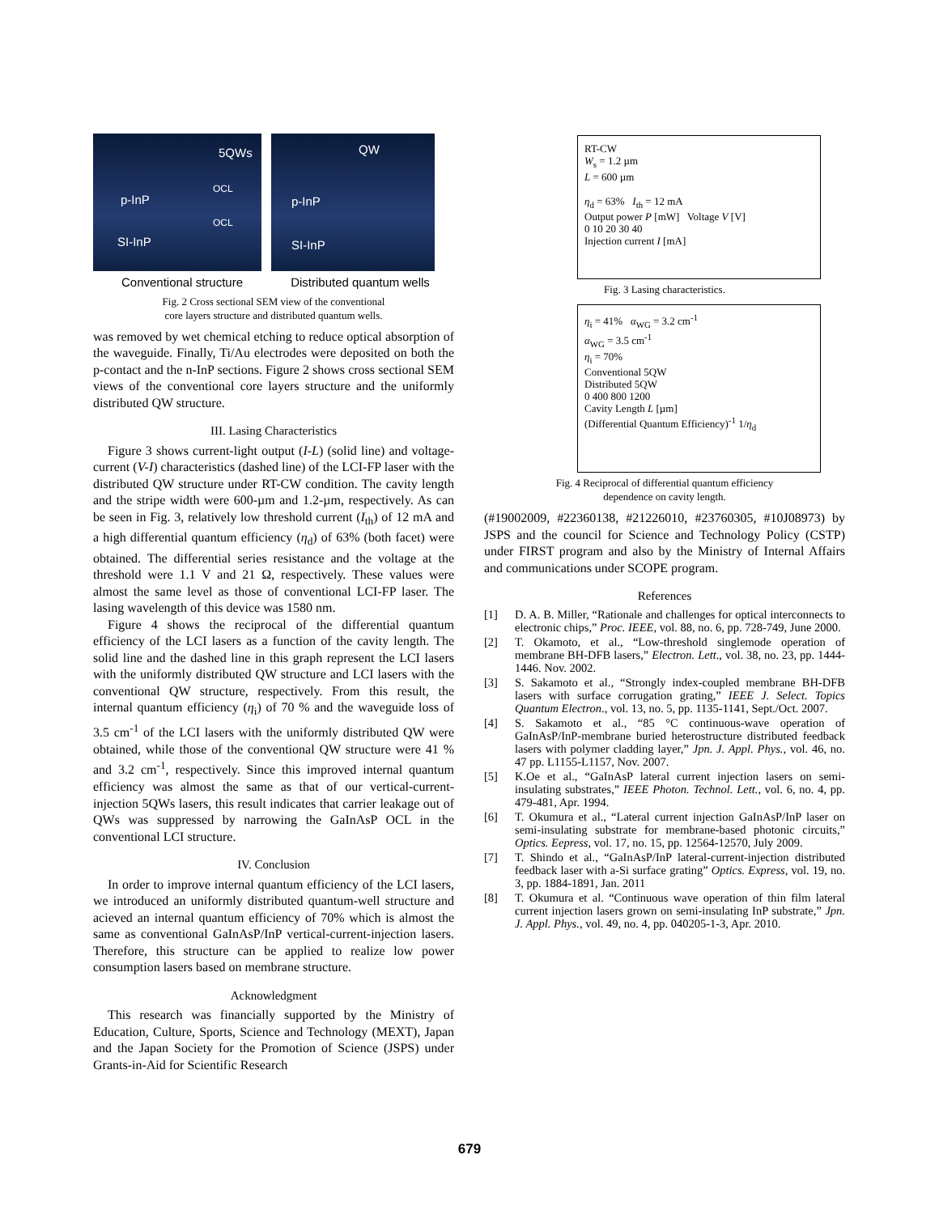5QWs
OCL
p-InP
OCL
SI-InP
QW
p-InP
SI-InP
Conventional structure Distributed quantum wells
Fig. 2 Cross sectional SEM view of the conventional
core layers structure and distributed quantum wells.
was removed by wet chemical etching to reduce optical absorption of the waveguide. Finally, Ti/Au electrodes were deposited on both the p-contact and the n-InP sections. Figure 2 shows cross sectional SEM views of the conventional core layers structure and the uniformly distributed QW structure.
III. Lasing Characteristics
Figure 3 shows current-light output (I-L) (solid line) and voltage-current (V-I) characteristics (dashed line) of the LCI-FP laser with the distributed QW structure under RT-CW condition. The cavity length and the stripe width were 600-µm and 1.2-µm, respectively. As can be seen in Fig. 3, relatively low threshold current (I<sub>th</sub>) of 12 mA and a high differential quantum efficiency (η<sub>d</sub>) of 63% (both facet) were obtained. The differential series resistance and the voltage at the threshold were 1.1 V and 21 Ω, respectively. These values were almost the same level as those of conventional LCI-FP laser. The lasing wavelength of this device was 1580 nm.
Figure 4 shows the reciprocal of the differential quantum efficiency of the LCI lasers as a function of the cavity length. The solid line and the dashed line in this graph represent the LCI lasers with the uniformly distributed QW structure and LCI lasers with the conventional QW structure, respectively. From this result, the internal quantum efficiency (η<sub>i</sub>) of 70 % and the waveguide loss of 3.5 cm<sup>-1</sup> of the LCI lasers with the uniformly distributed QW were obtained, while those of the conventional QW structure were 41 % and 3.2 cm<sup>-1</sup>, respectively. Since this improved internal quantum efficiency was almost the same as that of our vertical-current-injection 5QWs lasers, this result indicates that carrier leakage out of QWs was suppressed by narrowing the GaInAsP OCL in the conventional LCI structure.
IV. Conclusion
In order to improve internal quantum efficiency of the LCI lasers, we introduced an uniformly distributed quantum-well structure and acieved an internal quantum efficiency of 70% which is almost the same as conventional GaInAsP/InP vertical-current-injection lasers. Therefore, this structure can be applied to realize low power consumption lasers based on membrane structure.
Acknowledgment
This research was financially supported by the Ministry of Education, Culture, Sports, Science and Technology (MEXT), Japan and the Japan Society for the Promotion of Science (JSPS) under Grants-in-Aid for Scientific Research
RT-CW
W<sub>s</sub> = 1.2 µm
L = 600 µm
η<sub>d</sub> = 63% I<sub>th</sub> = 12 mA
Output power P [mW] Voltage V [V]
0 10 20 30 40
Injection current I [mA]
Fig. 3 Lasing characteristics.
η<sub>i</sub> = 41% α<sub>WG</sub> = 3.2 cm<sup>-1</sup>
α<sub>WG</sub> = 3.5 cm<sup>-1</sup>
η<sub>i</sub> = 70%
Conventional 5QW
Distributed 5QW
0 400 800 1200
Cavity Length L [µm]
(Differential Quantum Efficiency)<sup>-1</sup> 1/η<sub>d</sub>
Fig. 4 Reciprocal of differential quantum efficiency
dependence on cavity length.
(#19002009, #22360138, #21226010, #23760305, #10J08973) by JSPS and the council for Science and Technology Policy (CSTP) under FIRST program and also by the Ministry of Internal Affairs and communications under SCOPE program.
References
[1] D. A. B. Miller, “Rationale and challenges for optical interconnects to electronic chips,” Proc. IEEE, vol. 88, no. 6, pp. 728-749, June 2000.
[2] T. Okamoto, et al., “Low-threshold singlemode operation of membrane BH-DFB lasers,” Electron. Lett., vol. 38, no. 23, pp. 1444-1446. Nov. 2002.
[3] S. Sakamoto et al., “Strongly index-coupled membrane BH-DFB lasers with surface corrugation grating,” IEEE J. Select. Topics Quantum Electron., vol. 13, no. 5, pp. 1135-1141, Sept./Oct. 2007.
[4] S. Sakamoto et al., “85 °C continuous-wave operation of GaInAsP/InP-membrane buried heterostructure distributed feedback lasers with polymer cladding layer,” Jpn. J. Appl. Phys., vol. 46, no. 47 pp. L1155-L1157, Nov. 2007.
[5] K.Oe et al., “GaInAsP lateral current injection lasers on semi-insulating substrates,” IEEE Photon. Technol. Lett., vol. 6, no. 4, pp. 479-481, Apr. 1994.
[6] T. Okumura et al., “Lateral current injection GaInAsP/InP laser on semi-insulating substrate for membrane-based photonic circuits,” Optics. Eepress, vol. 17, no. 15, pp. 12564-12570, July 2009.
[7] T. Shindo et al., “GaInAsP/InP lateral-current-injection distributed feedback laser with a-Si surface grating” Optics. Express, vol. 19, no. 3, pp. 1884-1891, Jan. 2011
[8] T. Okumura et al. “Continuous wave operation of thin film lateral current injection lasers grown on semi-insulating InP substrate,” Jpn. J. Appl. Phys., vol. 49, no. 4, pp. 040205-1-3, Apr. 2010.
679